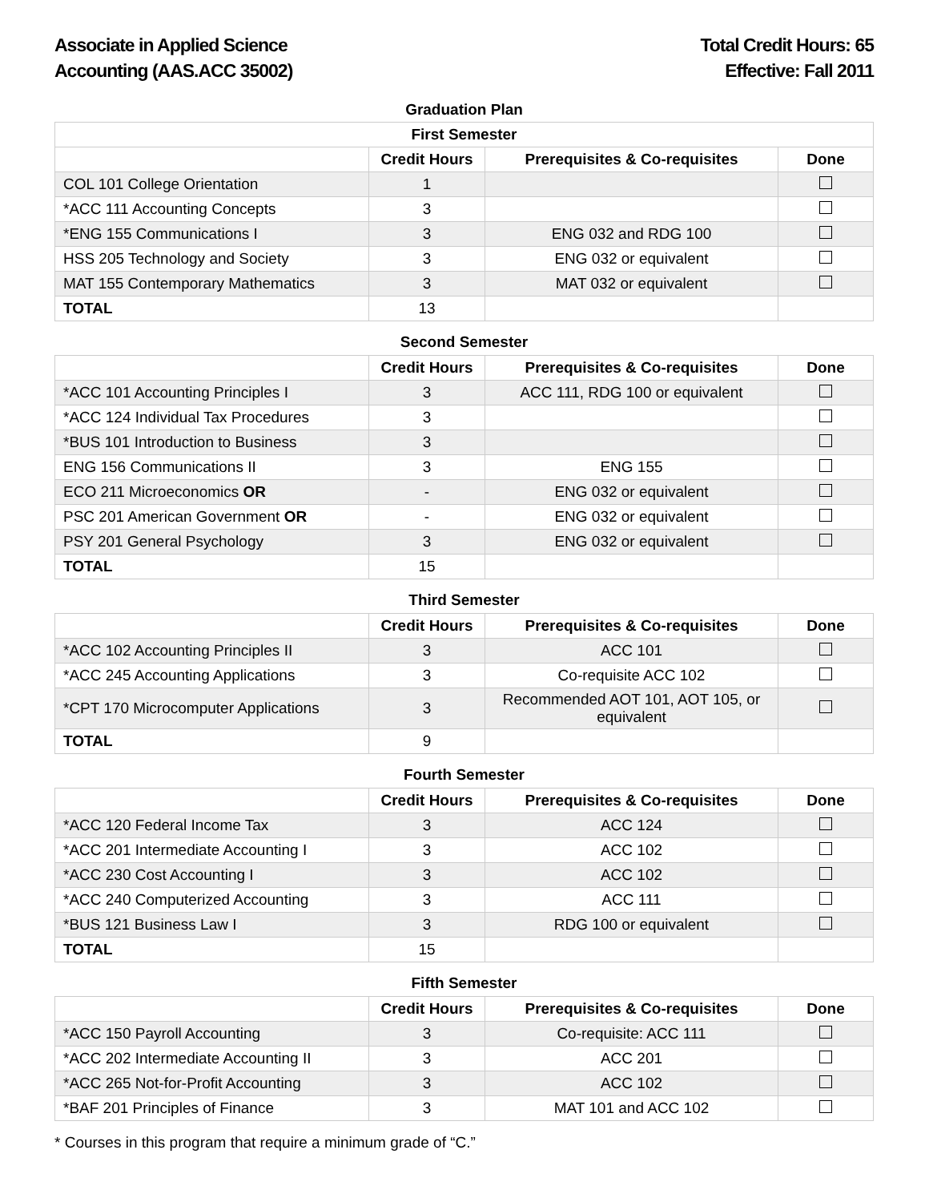Associate in Applied Science
Accounting (AAS.ACC 35002)
Total Credit Hours: 65
Effective: Fall 2011
Graduation Plan
| First Semester | | | |
| --- | --- | --- | --- |
| | Credit Hours | Prerequisites & Co-requisites | Done |
| COL 101 College Orientation | 1 | | |
| *ACC 111 Accounting Concepts | 3 | | |
| *ENG 155 Communications I | 3 | ENG 032 and RDG 100 | |
| HSS 205 Technology and Society | 3 | ENG 032 or equivalent | |
| MAT 155 Contemporary Mathematics | 3 | MAT 032 or equivalent | |
| TOTAL | 13 | | |
| Second Semester | | | |
| | Credit Hours | Prerequisites & Co-requisites | Done |
| *ACC 101 Accounting Principles I | 3 | ACC 111, RDG 100 or equivalent | |
| *ACC 124 Individual Tax Procedures | 3 | | |
| *BUS 101 Introduction to Business | 3 | | |
| ENG 156 Communications II | 3 | ENG 155 | |
| ECO 211 Microeconomics OR | - | ENG 032 or equivalent | |
| PSC 201 American Government OR | - | ENG 032 or equivalent | |
| PSY 201 General Psychology | 3 | ENG 032 or equivalent | |
| TOTAL | 15 | | |
| Third Semester | | | |
| | Credit Hours | Prerequisites & Co-requisites | Done |
| *ACC 102 Accounting Principles II | 3 | ACC 101 | |
| *ACC 245 Accounting Applications | 3 | Co-requisite ACC 102 | |
| *CPT 170 Microcomputer Applications | 3 | Recommended AOT 101, AOT 105, or equivalent | |
| TOTAL | 9 | | |
| Fourth Semester | | | |
| | Credit Hours | Prerequisites & Co-requisites | Done |
| *ACC 120 Federal Income Tax | 3 | ACC 124 | |
| *ACC 201 Intermediate Accounting I | 3 | ACC 102 | |
| *ACC 230 Cost Accounting I | 3 | ACC 102 | |
| *ACC 240 Computerized Accounting | 3 | ACC 111 | |
| *BUS 121 Business Law I | 3 | RDG 100 or equivalent | |
| TOTAL | 15 | | |
| Fifth Semester | | | |
| | Credit Hours | Prerequisites & Co-requisites | Done |
| *ACC 150 Payroll Accounting | 3 | Co-requisite: ACC 111 | |
| *ACC 202 Intermediate Accounting II | 3 | ACC 201 | |
| *ACC 265 Not-for-Profit Accounting | 3 | ACC 102 | |
| *BAF 201 Principles of Finance | 3 | MAT 101 and ACC 102 | |
* Courses in this program that require a minimum grade of “C.”